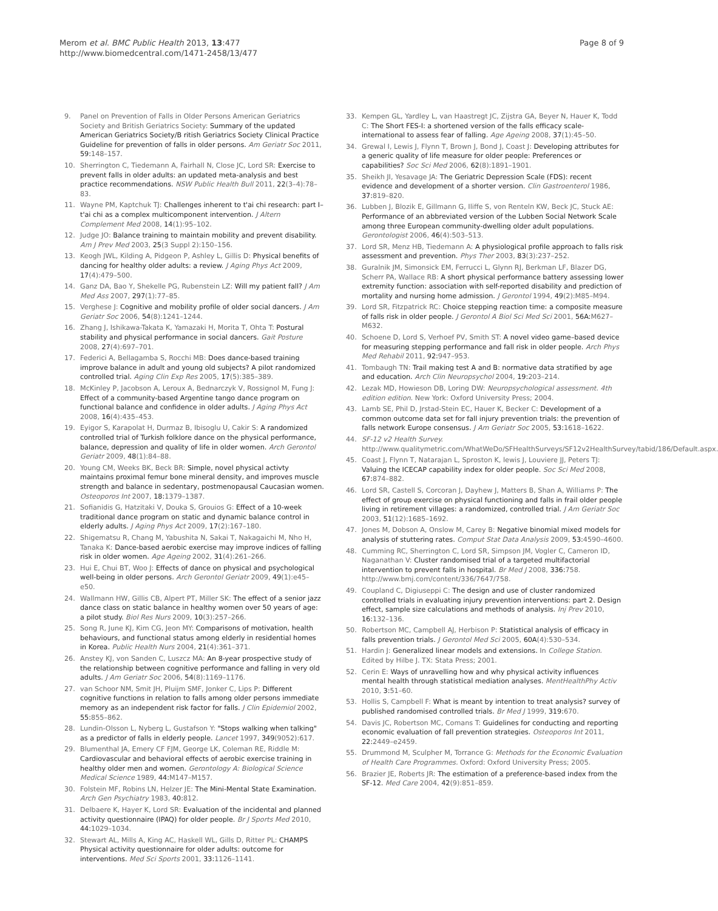Merom et al. BMC Public Health 2013, 13:477
http://www.biomedcentral.com/1471-2458/13/477
Page 8 of 9
9. Panel on Prevention of Falls in Older Persons American Geriatrics Society and British Geriatrics Society: Summary of the updated American Geriatrics Society/B ritish Geriatrics Society Clinical Practice Guideline for prevention of falls in older persons. Am Geriatr Soc 2011, 59: 148–157.
10. Sherrington C, Tiedemann A, Fairhall N, Close JC, Lord SR: Exercise to prevent falls in older adults: an updated meta-analysis and best practice recommendations. NSW Public Health Bull 2011, 22(3–4):78–83.
11. Wayne PM, Kaptchuk TJ: Challenges inherent to t'ai chi research: part I–t'ai chi as a complex multicomponent intervention. J Altern Complement Med 2008, 14(1):95–102.
12. Judge JO: Balance training to maintain mobility and prevent disability. Am J Prev Med 2003, 25(3 Suppl 2):150–156.
13. Keogh JWL, Kilding A, Pidgeon P, Ashley L, Gillis D: Physical benefits of dancing for healthy older adults: a review. J Aging Phys Act 2009, 17(4):479–500.
14. Ganz DA, Bao Y, Shekelle PG, Rubenstein LZ: Will my patient fall? J Am Med Ass 2007, 297(1):77–85.
15. Verghese J: Cognitive and mobility profile of older social dancers. J Am Geriatr Soc 2006, 54(8):1241–1244.
16. Zhang J, Ishikawa-Takata K, Yamazaki H, Morita T, Ohta T: Postural stability and physical performance in social dancers. Gait Posture 2008, 27(4):697–701.
17. Federici A, Bellagamba S, Rocchi MB: Does dance-based training improve balance in adult and young old subjects? A pilot randomized controlled trial. Aging Clin Exp Res 2005, 17(5):385–389.
18. McKinley P, Jacobson A, Leroux A, Bednarczyk V, Rossignol M, Fung J: Effect of a community-based Argentine tango dance program on functional balance and confidence in older adults. J Aging Phys Act 2008, 16(4):435–453.
19. Eyigor S, Karapolat H, Durmaz B, Ibisoglu U, Cakir S: A randomized controlled trial of Turkish folklore dance on the physical performance, balance, depression and quality of life in older women. Arch Gerontol Geriatr 2009, 48(1):84–88.
20. Young CM, Weeks BK, Beck BR: Simple, novel physical activty maintains proximal femur bone mineral density, and improves muscle strength and balance in sedentary, postmenopausal Caucasian women. Osteoporos Int 2007, 18: 1379–1387.
21. Sofianidis G, Hatzitaki V, Douka S, Grouios G: Effect of a 10-week traditional dance program on static and dynamic balance control in elderly adults. J Aging Phys Act 2009, 17(2):167–180.
22. Shigematsu R, Chang M, Yabushita N, Sakai T, Nakagaichi M, Nho H, Tanaka K: Dance-based aerobic exercise may improve indices of falling risk in older women. Age Ageing 2002, 31(4):261–266.
23. Hui E, Chui BT, Woo J: Effects of dance on physical and psychological well-being in older persons. Arch Gerontol Geriatr 2009, 49(1):e45–e50.
24. Wallmann HW, Gillis CB, Alpert PT, Miller SK: The effect of a senior jazz dance class on static balance in healthy women over 50 years of age: a pilot study. Biol Res Nurs 2009, 10(3):257–266.
25. Song R, June KJ, Kim CG, Jeon MY: Comparisons of motivation, health behaviours, and functional status among elderly in residential homes in Korea. Public Health Nurs 2004, 21(4):361–371.
26. Anstey KJ, von Sanden C, Luszcz MA: An 8-year prospective study of the relationship between cognitive performance and falling in very old adults. J Am Geriatr Soc 2006, 54(8):1169–1176.
27. van Schoor NM, Smit JH, Pluijm SMF, Jonker C, Lips P: Different cognitive functions in relation to falls among older persons immediate memory as an independent risk factor for falls. J Clin Epidemiol 2002, 55: 855–862.
28. Lundin-Olsson L, Nyberg L, Gustafson Y: "Stops walking when talking" as a predictor of falls in elderly people. Lancet 1997, 349(9052):617.
29. Blumenthal JA, Emery CF FJM, George LK, Coleman RE, Riddle M: Cardiovascular and behavioral effects of aerobic exercise training in healthy older men and women. Gerontology A: Biological Science Medical Science 1989, 44: M147–M157.
30. Folstein MF, Robins LN, Helzer JE: The Mini-Mental State Examination. Arch Gen Psychiatry 1983, 40: 812.
31. Delbaere K, Hayer K, Lord SR: Evaluation of the incidental and planned activity questionnaire (IPAQ) for older people. Br J Sports Med 2010, 44: 1029–1034.
32. Stewart AL, Mills A, King AC, Haskell WL, Gills D, Ritter PL: CHAMPS Physical activity questionnaire for older adults: outcome for interventions. Med Sci Sports 2001, 33: 1126–1141.
33. Kempen GL, Yardley L, van Haastregt JC, Zijstra GA, Beyer N, Hauer K, Todd C: The Short FES-I: a shortened version of the falls efficacy scale-international to assess fear of falling. Age Ageing 2008, 37(1):45–50.
34. Grewal I, Lewis J, Flynn T, Brown J, Bond J, Coast J: Developing attributes for a generic quality of life measure for older people: Preferences or capabilities? Soc Sci Med 2006, 62(8):1891–1901.
35. Sheikh JI, Yesavage JA: The Geriatric Depression Scale (FDS): recent evidence and development of a shorter version. Clin Gastroenterol 1986, 37: 819–820.
36. Lubben J, Blozik E, Gillmann G, Iliffe S, von Renteln KW, Beck JC, Stuck AE: Performance of an abbreviated version of the Lubben Social Network Scale among three European community-dwelling older adult populations. Gerontologist 2006, 46(4):503–513.
37. Lord SR, Menz HB, Tiedemann A: A physiological profile approach to falls risk assessment and prevention. Phys Ther 2003, 83(3):237–252.
38. Guralnik JM, Simonsick EM, Ferrucci L, Glynn RJ, Berkman LF, Blazer DG, Scherr PA, Wallace RB: A short physical performance battery assessing lower extremity function: association with self-reported disability and prediction of mortality and nursing home admission. J Gerontol 1994, 49(2):M85–M94.
39. Lord SR, Fitzpatrick RC: Choice stepping reaction time: a composite measure of falls risk in older people. J Gerontol A Biol Sci Med Sci 2001, 56A: M627–M632.
40. Schoene D, Lord S, Verhoef PV, Smith ST: A novel video game–based device for measuring stepping performance and fall risk in older people. Arch Phys Med Rehabil 2011, 92: 947–953.
41. Tombaugh TN: Trail making test A and B: normative data stratified by age and education. Arch Clin Neuropsychol 2004, 19: 203–214.
42. Lezak MD, Howieson DB, Loring DW: Neuropsychological assessment. 4th edition edition. New York: Oxford University Press; 2004.
43. Lamb SE, Phil D, Jrstad-Stein EC, Hauer K, Becker C: Development of a common outcome data set for fall injury prevention trials: the prevention of falls network Europe consensus. J Am Geriatr Soc 2005, 53: 1618–1622.
44. SF-12 v2 Health Survey. http://www.qualitymetric.com/WhatWeDo/SFHealthSurveys/SF12v2HealthSurvey/tabid/186/Default.aspx.
45. Coast J, Flynn T, Natarajan L, Sproston K, lewis J, Louviere JJ, Peters TJ: Valuing the ICECAP capability index for older people. Soc Sci Med 2008, 67: 874–882.
46. Lord SR, Castell S, Corcoran J, Dayhew J, Matters B, Shan A, Williams P: The effect of group exercise on physical functioning and falls in frail older people living in retirement villages: a randomized, controlled trial. J Am Geriatr Soc 2003, 51(12):1685–1692.
47. Jones M, Dobson A, Onslow M, Carey B: Negative binomial mixed models for analysis of stuttering rates. Comput Stat Data Analysis 2009, 53: 4590–4600.
48. Cumming RC, Sherrington C, Lord SR, Simpson JM, Vogler C, Cameron ID, Naganathan V: Cluster randomised trial of a targeted multifactorial intervention to prevent falls in hospital. Br Med J 2008, 336: 758. http://www.bmj.com/content/336/7647/758.
49. Coupland C, Digiuseppi C: The design and use of cluster randomized controlled trials in evaluating injury prevention interventions: part 2. Design effect, sample size calculations and methods of analysis. Inj Prev 2010, 16: 132–136.
50. Robertson MC, Campbell AJ, Herbison P: Statistical analysis of efficacy in falls prevention trials. J Gerontol Med Sci 2005, 60A(4):530–534.
51. Hardin J: Generalized linear models and extensions. In College Station. Edited by Hilbe J. TX: Stata Press; 2001.
52. Cerin E: Ways of unravelling how and why physical activity influences mental health through statistical mediation analyses. MentHealthPhy Activ 2010, 3: 51–60.
53. Hollis S, Campbell F: What is meant by intention to treat analysis? survey of published randomised controlled trials. Br Med J 1999, 319: 670.
54. Davis JC, Robertson MC, Comans T: Guidelines for conducting and reporting economic evaluation of fall prevention strategies. Osteoporos Int 2011, 22: 2449–e2459.
55. Drummond M, Sculpher M, Torrance G: Methods for the Economic Evaluation of Health Care Programmes. Oxford: Oxford University Press; 2005.
56. Brazier JE, Roberts JR: The estimation of a preference-based index from the SF-12. Med Care 2004, 42(9):851–859.